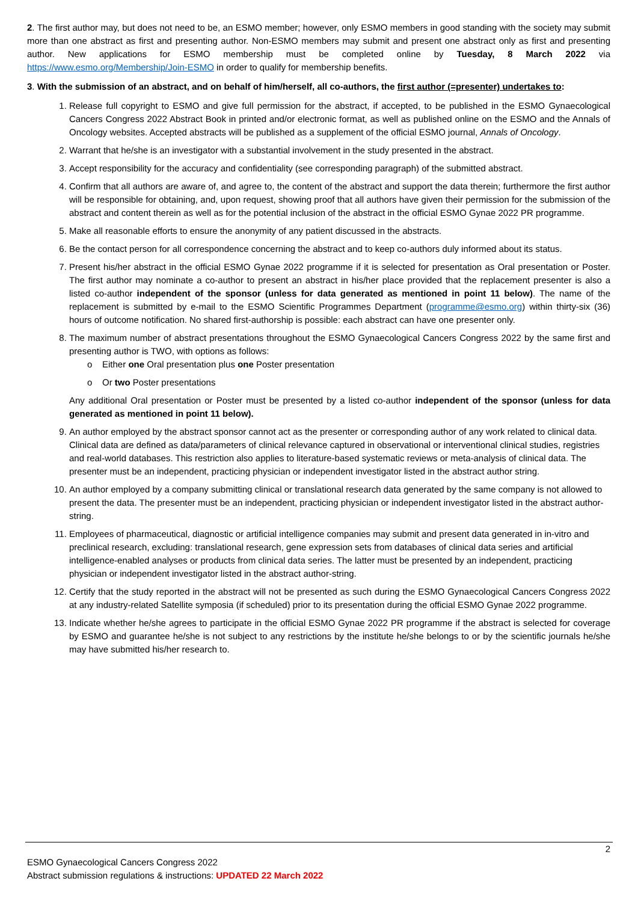2. The first author may, but does not need to be, an ESMO member; however, only ESMO members in good standing with the society may submit more than one abstract as first and presenting author. Non-ESMO members may submit and present one abstract only as first and presenting author. New applications for ESMO membership must be completed online by Tuesday, 8 March 2022 via https://www.esmo.org/Membership/Join-ESMO in order to qualify for membership benefits.
3. With the submission of an abstract, and on behalf of him/herself, all co-authors, the first author (=presenter) undertakes to:
1. Release full copyright to ESMO and give full permission for the abstract, if accepted, to be published in the ESMO Gynaecological Cancers Congress 2022 Abstract Book in printed and/or electronic format, as well as published online on the ESMO and the Annals of Oncology websites. Accepted abstracts will be published as a supplement of the official ESMO journal, Annals of Oncology.
2. Warrant that he/she is an investigator with a substantial involvement in the study presented in the abstract.
3. Accept responsibility for the accuracy and confidentiality (see corresponding paragraph) of the submitted abstract.
4. Confirm that all authors are aware of, and agree to, the content of the abstract and support the data therein; furthermore the first author will be responsible for obtaining, and, upon request, showing proof that all authors have given their permission for the submission of the abstract and content therein as well as for the potential inclusion of the abstract in the official ESMO Gynae 2022 PR programme.
5. Make all reasonable efforts to ensure the anonymity of any patient discussed in the abstracts.
6. Be the contact person for all correspondence concerning the abstract and to keep co-authors duly informed about its status.
7. Present his/her abstract in the official ESMO Gynae 2022 programme if it is selected for presentation as Oral presentation or Poster. The first author may nominate a co-author to present an abstract in his/her place provided that the replacement presenter is also a listed co-author independent of the sponsor (unless for data generated as mentioned in point 11 below). The name of the replacement is submitted by e-mail to the ESMO Scientific Programmes Department (programme@esmo.org) within thirty-six (36) hours of outcome notification. No shared first-authorship is possible: each abstract can have one presenter only.
8. The maximum number of abstract presentations throughout the ESMO Gynaecological Cancers Congress 2022 by the same first and presenting author is TWO, with options as follows:
o Either one Oral presentation plus one Poster presentation
o Or two Poster presentations
Any additional Oral presentation or Poster must be presented by a listed co-author independent of the sponsor (unless for data generated as mentioned in point 11 below).
9. An author employed by the abstract sponsor cannot act as the presenter or corresponding author of any work related to clinical data. Clinical data are defined as data/parameters of clinical relevance captured in observational or interventional clinical studies, registries and real-world databases. This restriction also applies to literature-based systematic reviews or meta-analysis of clinical data. The presenter must be an independent, practicing physician or independent investigator listed in the abstract author string.
10. An author employed by a company submitting clinical or translational research data generated by the same company is not allowed to present the data. The presenter must be an independent, practicing physician or independent investigator listed in the abstract author-string.
11. Employees of pharmaceutical, diagnostic or artificial intelligence companies may submit and present data generated in in-vitro and preclinical research, excluding: translational research, gene expression sets from databases of clinical data series and artificial intelligence-enabled analyses or products from clinical data series. The latter must be presented by an independent, practicing physician or independent investigator listed in the abstract author-string.
12. Certify that the study reported in the abstract will not be presented as such during the ESMO Gynaecological Cancers Congress 2022 at any industry-related Satellite symposia (if scheduled) prior to its presentation during the official ESMO Gynae 2022 programme.
13. Indicate whether he/she agrees to participate in the official ESMO Gynae 2022 PR programme if the abstract is selected for coverage by ESMO and guarantee he/she is not subject to any restrictions by the institute he/she belongs to or by the scientific journals he/she may have submitted his/her research to.
2
ESMO Gynaecological Cancers Congress 2022
Abstract submission regulations & instructions: UPDATED 22 March 2022